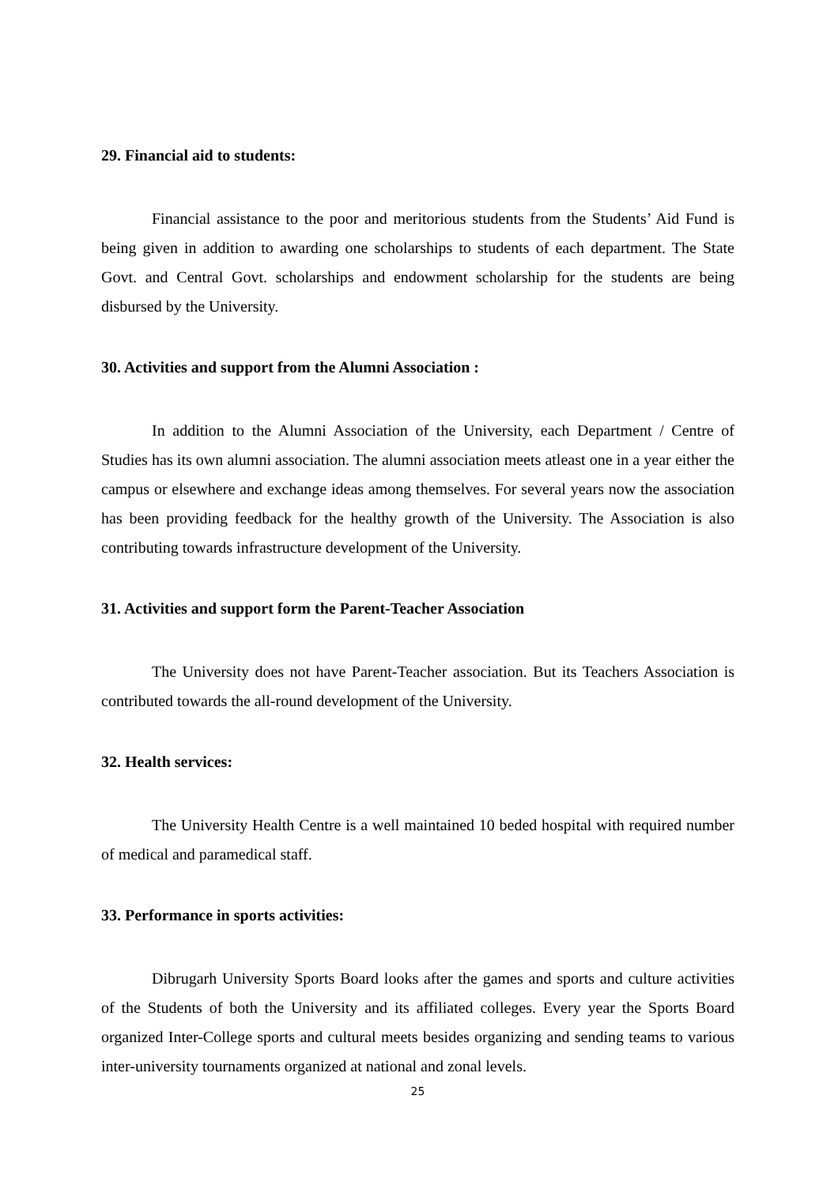29. Financial aid to students:
Financial assistance to the poor and meritorious students from the Students’ Aid Fund is being given in addition to awarding one scholarships to students of each department. The State Govt. and Central Govt. scholarships and endowment scholarship for the students are being disbursed by the University.
30. Activities and support from the Alumni Association :
In addition to the Alumni Association of the University, each Department / Centre of Studies has its own alumni association. The alumni association meets atleast one in a year either the campus or elsewhere and exchange ideas among themselves. For several years now the association has been providing feedback for the healthy growth of the University. The Association is also contributing towards infrastructure development of the University.
31. Activities and support form the Parent-Teacher Association
The University does not have Parent-Teacher association. But its Teachers Association is contributed towards the all-round development of the University.
32. Health services:
The University Health Centre is a well maintained 10 beded hospital with required number of medical and paramedical staff.
33. Performance in sports activities:
Dibrugarh University Sports Board looks after the games and sports and culture activities of the Students of both the University and its affiliated colleges. Every year the Sports Board organized Inter-College sports and cultural meets besides organizing and sending teams to various inter-university tournaments organized at national and zonal levels.
25